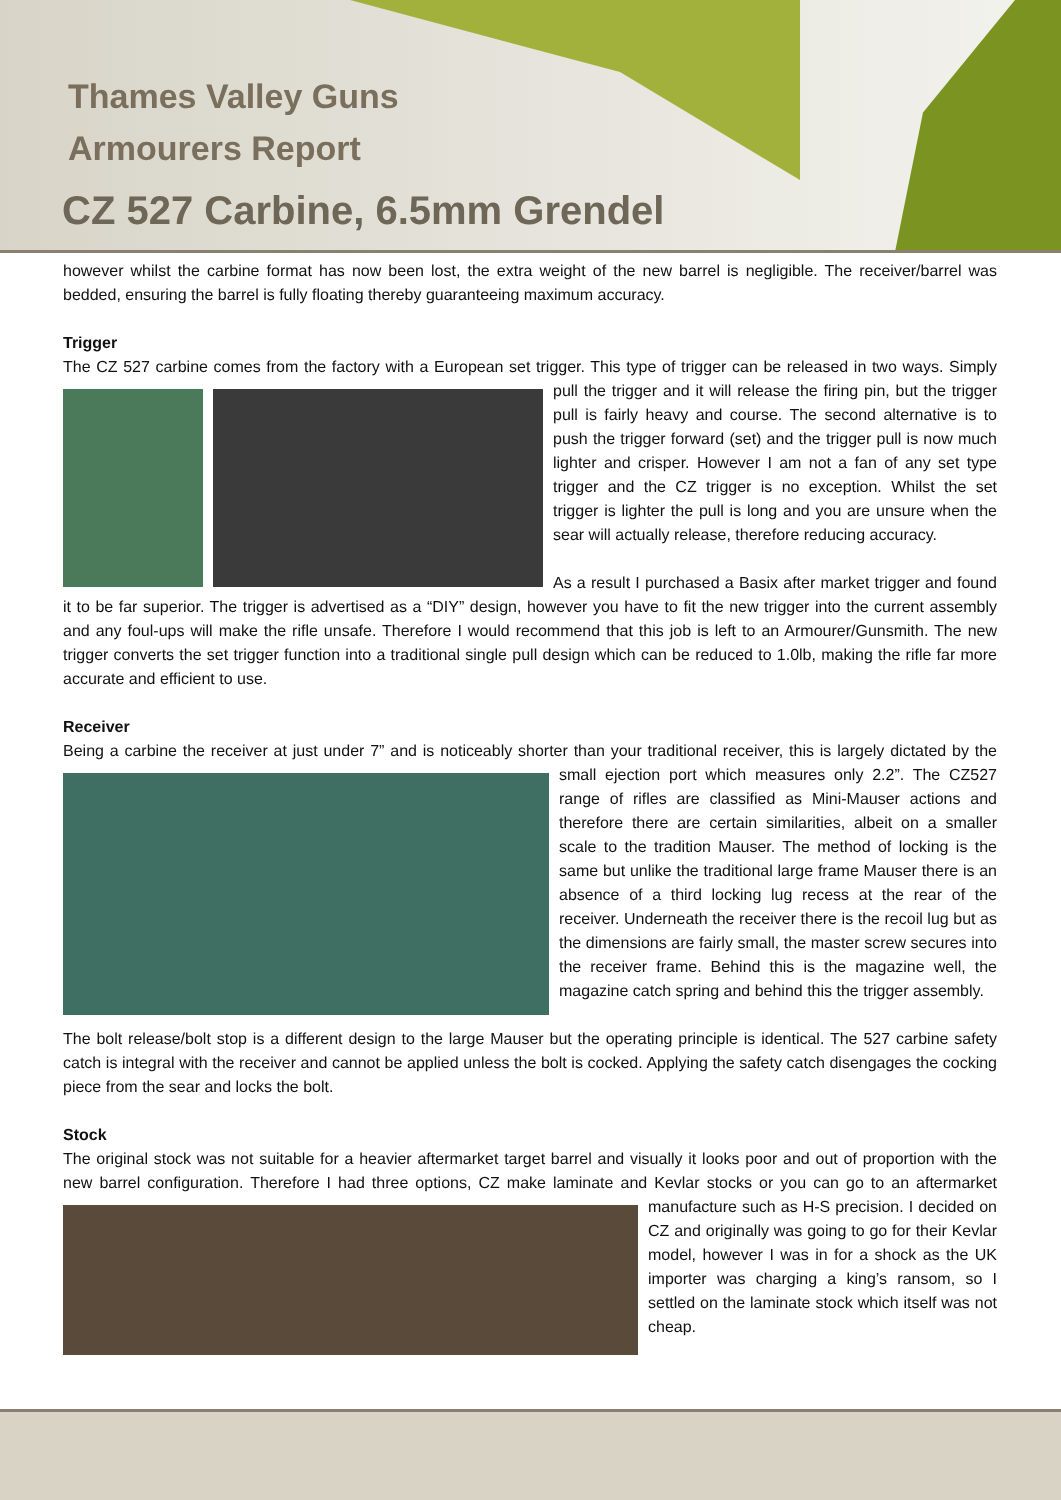Thames Valley Guns
Armourers Report
CZ 527 Carbine, 6.5mm Grendel
however whilst the carbine format has now been lost, the extra weight of the new barrel is negligible. The receiver/barrel was bedded, ensuring the barrel is fully floating thereby guaranteeing maximum accuracy.
Trigger
The CZ 527 carbine comes from the factory with a European set trigger. This type of trigger can be released in two ways. Simply pull the trigger and it will release the firing pin, but the trigger pull is fairly heavy and course. The second alternative is to push the trigger forward (set) and the trigger pull is now much lighter and crisper. However I am not a fan of any set type trigger and the CZ trigger is no exception. Whilst the set trigger is lighter the pull is long and you are unsure when the sear will actually release, therefore reducing accuracy.
As a result I purchased a Basix after market trigger and found it to be far superior. The trigger is advertised as a “DIY” design, however you have to fit the new trigger into the current assembly and any foul-ups will make the rifle unsafe. Therefore I would recommend that this job is left to an Armourer/Gunsmith. The new trigger converts the set trigger function into a traditional single pull design which can be reduced to 1.0lb, making the rifle far more accurate and efficient to use.
Receiver
Being a carbine the receiver at just under 7” and is noticeably shorter than your traditional receiver, this is largely dictated by the small ejection port which measures only 2.2”. The CZ527 range of rifles are classified as Mini-Mauser actions and therefore there are certain similarities, albeit on a smaller scale to the tradition Mauser. The method of locking is the same but unlike the traditional large frame Mauser there is an absence of a third locking lug recess at the rear of the receiver. Underneath the receiver there is the recoil lug but as the dimensions are fairly small, the master screw secures into the receiver frame. Behind this is the magazine well, the magazine catch spring and behind this the trigger assembly.
The bolt release/bolt stop is a different design to the large Mauser but the operating principle is identical. The 527 carbine safety catch is integral with the receiver and cannot be applied unless the bolt is cocked. Applying the safety catch disengages the cocking piece from the sear and locks the bolt.
Stock
The original stock was not suitable for a heavier aftermarket target barrel and visually it looks poor and out of proportion with the new barrel configuration. Therefore I had three options, CZ make laminate and Kevlar stocks or you can go to an aftermarket manufacture such as H-S precision. I decided on CZ and originally was going to go for their Kevlar model, however I was in for a shock as the UK importer was charging a king’s ransom, so I settled on the laminate stock which itself was not cheap.